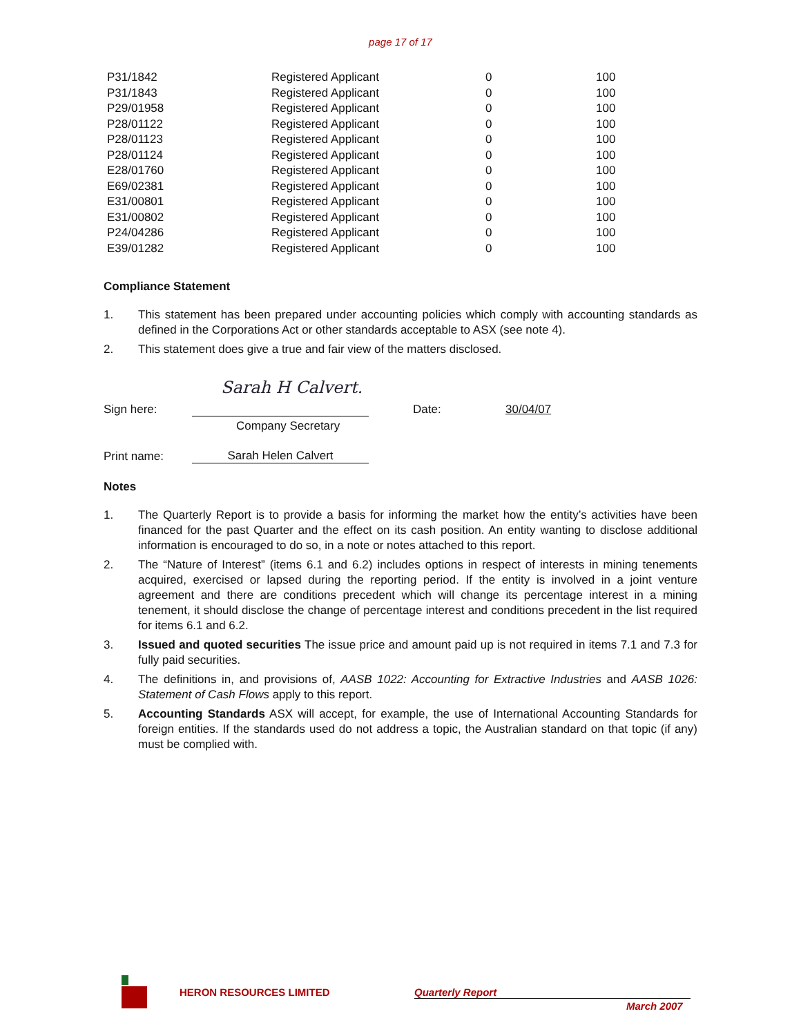page 17 of 17
| P31/1842 | Registered Applicant | 0 | 100 |
| P31/1843 | Registered Applicant | 0 | 100 |
| P29/01958 | Registered Applicant | 0 | 100 |
| P28/01122 | Registered Applicant | 0 | 100 |
| P28/01123 | Registered Applicant | 0 | 100 |
| P28/01124 | Registered Applicant | 0 | 100 |
| E28/01760 | Registered Applicant | 0 | 100 |
| E69/02381 | Registered Applicant | 0 | 100 |
| E31/00801 | Registered Applicant | 0 | 100 |
| E31/00802 | Registered Applicant | 0 | 100 |
| P24/04286 | Registered Applicant | 0 | 100 |
| E39/01282 | Registered Applicant | 0 | 100 |
Compliance Statement
1. This statement has been prepared under accounting policies which comply with accounting standards as defined in the Corporations Act or other standards acceptable to ASX (see note 4).
2. This statement does give a true and fair view of the matters disclosed.
Sarah H Calvert.
Sign here: Date: 30/04/07
Company Secretary
Print name: Sarah Helen Calvert
Notes
1. The Quarterly Report is to provide a basis for informing the market how the entity’s activities have been financed for the past Quarter and the effect on its cash position. An entity wanting to disclose additional information is encouraged to do so, in a note or notes attached to this report.
2. The “Nature of Interest” (items 6.1 and 6.2) includes options in respect of interests in mining tenements acquired, exercised or lapsed during the reporting period. If the entity is involved in a joint venture agreement and there are conditions precedent which will change its percentage interest in a mining tenement, it should disclose the change of percentage interest and conditions precedent in the list required for items 6.1 and 6.2.
3. Issued and quoted securities The issue price and amount paid up is not required in items 7.1 and 7.3 for fully paid securities.
4. The definitions in, and provisions of, AASB 1022: Accounting for Extractive Industries and AASB 1026: Statement of Cash Flows apply to this report.
5. Accounting Standards ASX will accept, for example, the use of International Accounting Standards for foreign entities. If the standards used do not address a topic, the Australian standard on that topic (if any) must be complied with.
HERON RESOURCES LIMITED Quarterly Report
March 2007